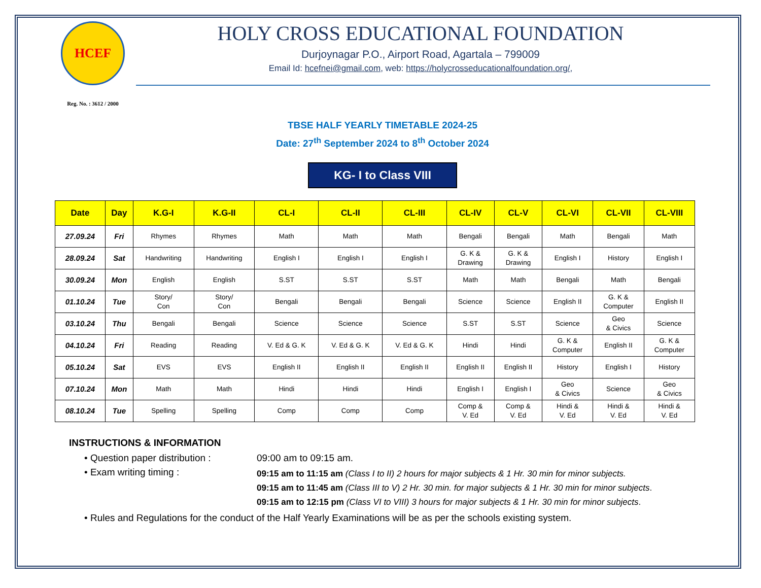HCEF
Reg. No. : 3612 / 2000
HOLY CROSS EDUCATIONAL FOUNDATION
Durjoynagar P.O., Airport Road, Agartala – 799009
Email Id: hcefnei@gmail.com, web: https://holycrosseducationalfoundation.org/,
TBSE HALF YEARLY TIMETABLE 2024-25
Date: 27<sup>th</sup> September 2024 to 8<sup>th</sup> October 2024
KG- I to Class VIII
| Date | Day | K.G-I | K.G-II | CL-I | CL-II | CL-III | CL-IV | CL-V | CL-VI | CL-VII | CL-VIII |
| --- | --- | --- | --- | --- | --- | --- | --- | --- | --- | --- | --- |
| 27.09.24 | Fri | Rhymes | Rhymes | Math | Math | Math | Bengali | Bengali | Math | Bengali | Math |
| 28.09.24 | Sat | Handwriting | Handwriting | English I | English I | English I | G. K & Drawing | G. K & Drawing | English I | History | English I |
| 30.09.24 | Mon | English | English | S.ST | S.ST | S.ST | Math | Math | Bengali | Math | Bengali |
| 01.10.24 | Tue | Story/ Con | Story/ Con | Bengali | Bengali | Bengali | Science | Science | English II | G. K & Computer | English II |
| 03.10.24 | Thu | Bengali | Bengali | Science | Science | Science | S.ST | S.ST | Science | Geo & Civics | Science |
| 04.10.24 | Fri | Reading | Reading | V. Ed & G. K | V. Ed & G. K | V. Ed & G. K | Hindi | Hindi | G. K & Computer | English II | G. K & Computer |
| 05.10.24 | Sat | EVS | EVS | English II | English II | English II | English II | English II | History | English I | History |
| 07.10.24 | Mon | Math | Math | Hindi | Hindi | Hindi | English I | English I | Geo & Civics | Science | Geo & Civics |
| 08.10.24 | Tue | Spelling | Spelling | Comp | Comp | Comp | Comp & V. Ed | Comp & V. Ed | Hindi & V. Ed | Hindi & V. Ed | Hindi & V. Ed |
INSTRUCTIONS & INFORMATION
• Question paper distribution :
09:00 am to 09:15 am.
• Exam writing timing :
09:15 am to 11:15 am (Class I to II) 2 hours for major subjects & 1 Hr. 30 min for minor subjects.
09:15 am to 11:45 am (Class III to V) 2 Hr. 30 min. for major subjects & 1 Hr. 30 min for minor subjects.
09:15 am to 12:15 pm (Class VI to VIII) 3 hours for major subjects & 1 Hr. 30 min for minor subjects.
• Rules and Regulations for the conduct of the Half Yearly Examinations will be as per the schools existing system.